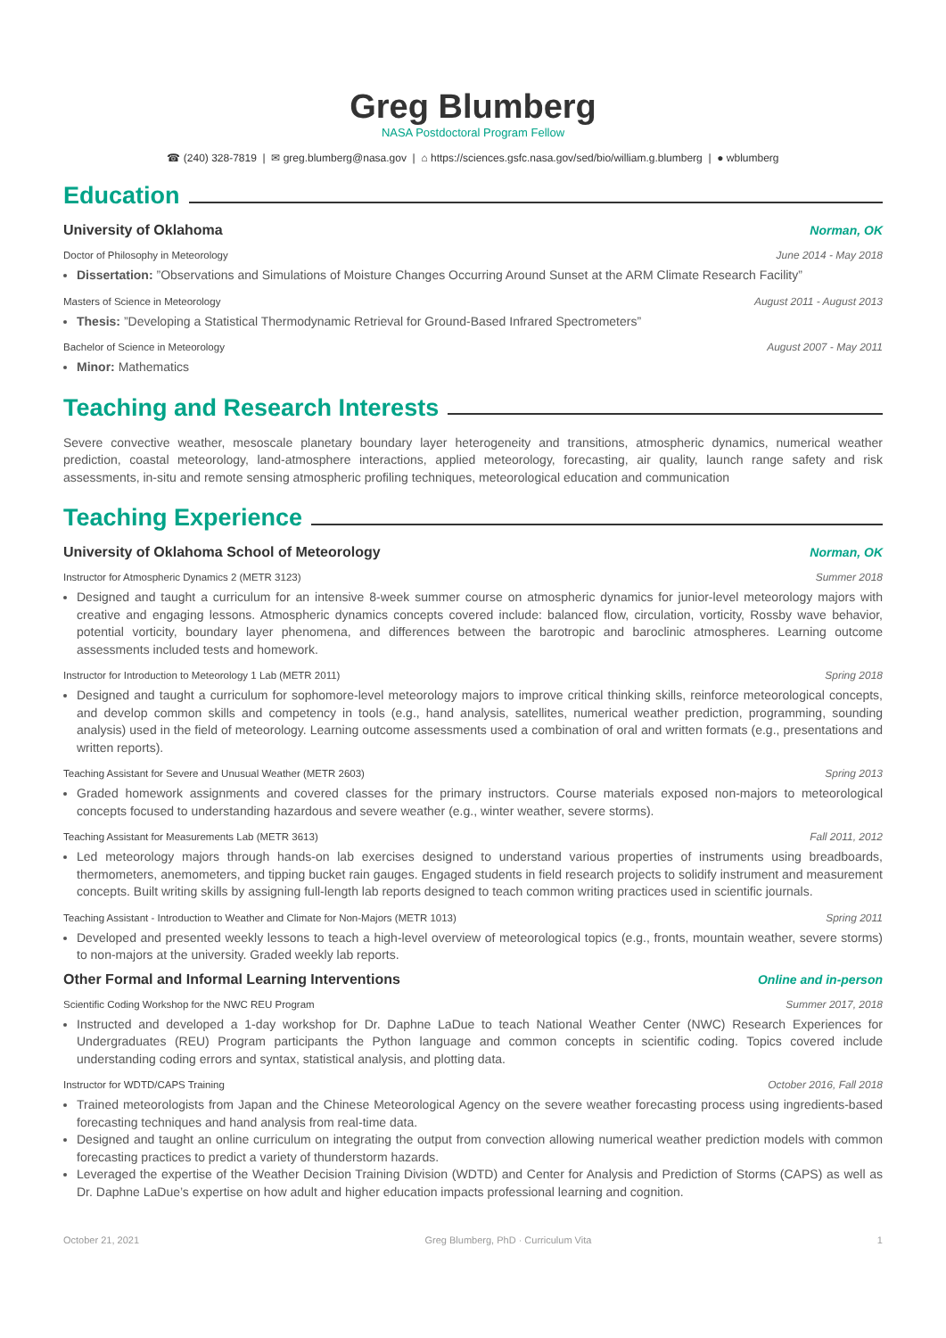Greg Blumberg
NASA Postdoctoral Program Fellow
☎ (240) 328-7819 | ✉ greg.blumberg@nasa.gov | ⌂ https://sciences.gsfc.nasa.gov/sed/bio/william.g.blumberg | ● wblumberg
Education
University of Oklahoma Norman, OK
Doctor of Philosophy in Meteorology June 2014 - May 2018
Dissertation: ”Observations and Simulations of Moisture Changes Occurring Around Sunset at the ARM Climate Research Facility”
Masters of Science in Meteorology August 2011 - August 2013
Thesis: ”Developing a Statistical Thermodynamic Retrieval for Ground-Based Infrared Spectrometers”
Bachelor of Science in Meteorology August 2007 - May 2011
Minor: Mathematics
Teaching and Research Interests
Severe convective weather, mesoscale planetary boundary layer heterogeneity and transitions, atmospheric dynamics, numerical weather prediction, coastal meteorology, land-atmosphere interactions, applied meteorology, forecasting, air quality, launch range safety and risk assessments, in-situ and remote sensing atmospheric profiling techniques, meteorological education and communication
Teaching Experience
University of Oklahoma School of Meteorology Norman, OK
Instructor for Atmospheric Dynamics 2 (METR 3123) Summer 2018
Designed and taught a curriculum for an intensive 8-week summer course on atmospheric dynamics for junior-level meteorology majors with creative and engaging lessons. Atmospheric dynamics concepts covered include: balanced flow, circulation, vorticity, Rossby wave behavior, potential vorticity, boundary layer phenomena, and differences between the barotropic and baroclinic atmospheres. Learning outcome assessments included tests and homework.
Instructor for Introduction to Meteorology 1 Lab (METR 2011) Spring 2018
Designed and taught a curriculum for sophomore-level meteorology majors to improve critical thinking skills, reinforce meteorological concepts, and develop common skills and competency in tools (e.g., hand analysis, satellites, numerical weather prediction, programming, sounding analysis) used in the field of meteorology. Learning outcome assessments used a combination of oral and written formats (e.g., presentations and written reports).
Teaching Assistant for Severe and Unusual Weather (METR 2603) Spring 2013
Graded homework assignments and covered classes for the primary instructors. Course materials exposed non-majors to meteorological concepts focused to understanding hazardous and severe weather (e.g., winter weather, severe storms).
Teaching Assistant for Measurements Lab (METR 3613) Fall 2011, 2012
Led meteorology majors through hands-on lab exercises designed to understand various properties of instruments using breadboards, thermometers, anemometers, and tipping bucket rain gauges. Engaged students in field research projects to solidify instrument and measurement concepts. Built writing skills by assigning full-length lab reports designed to teach common writing practices used in scientific journals.
Teaching Assistant - Introduction to Weather and Climate for Non-Majors (METR 1013) Spring 2011
Developed and presented weekly lessons to teach a high-level overview of meteorological topics (e.g., fronts, mountain weather, severe storms) to non-majors at the university. Graded weekly lab reports.
Other Formal and Informal Learning Interventions Online and in-person
Scientific Coding Workshop for the NWC REU Program Summer 2017, 2018
Instructed and developed a 1-day workshop for Dr. Daphne LaDue to teach National Weather Center (NWC) Research Experiences for Undergraduates (REU) Program participants the Python language and common concepts in scientific coding. Topics covered include understanding coding errors and syntax, statistical analysis, and plotting data.
Instructor for WDTD/CAPS Training October 2016, Fall 2018
Trained meteorologists from Japan and the Chinese Meteorological Agency on the severe weather forecasting process using ingredients-based forecasting techniques and hand analysis from real-time data.
Designed and taught an online curriculum on integrating the output from convection allowing numerical weather prediction models with common forecasting practices to predict a variety of thunderstorm hazards.
Leveraged the expertise of the Weather Decision Training Division (WDTD) and Center for Analysis and Prediction of Storms (CAPS) as well as Dr. Daphne LaDue’s expertise on how adult and higher education impacts professional learning and cognition.
October 21, 2021 Greg Blumberg, PhD · Curriculum Vita 1